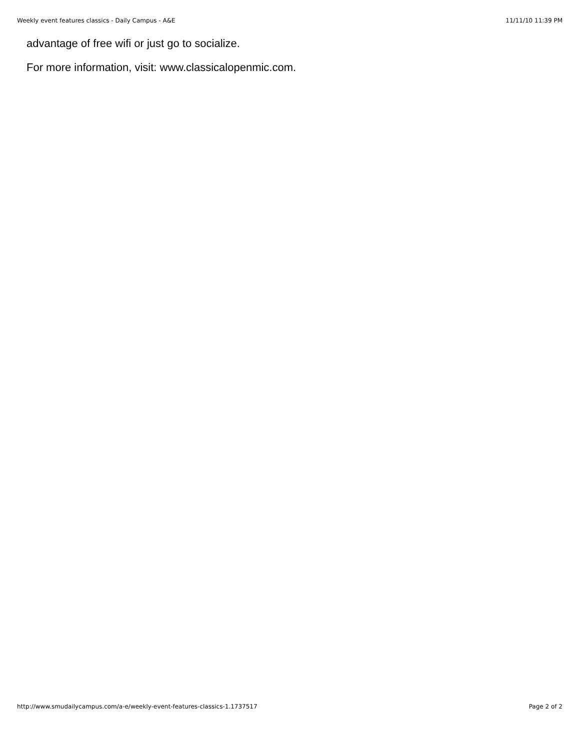Weekly event features classics - Daily Campus - A&E 11/11/10 11:39 PM
advantage of free wifi or just go to socialize.
For more information, visit: www.classicalopenmic.com.
http://www.smudailycampus.com/a-e/weekly-event-features-classics-1.1737517 Page 2 of 2